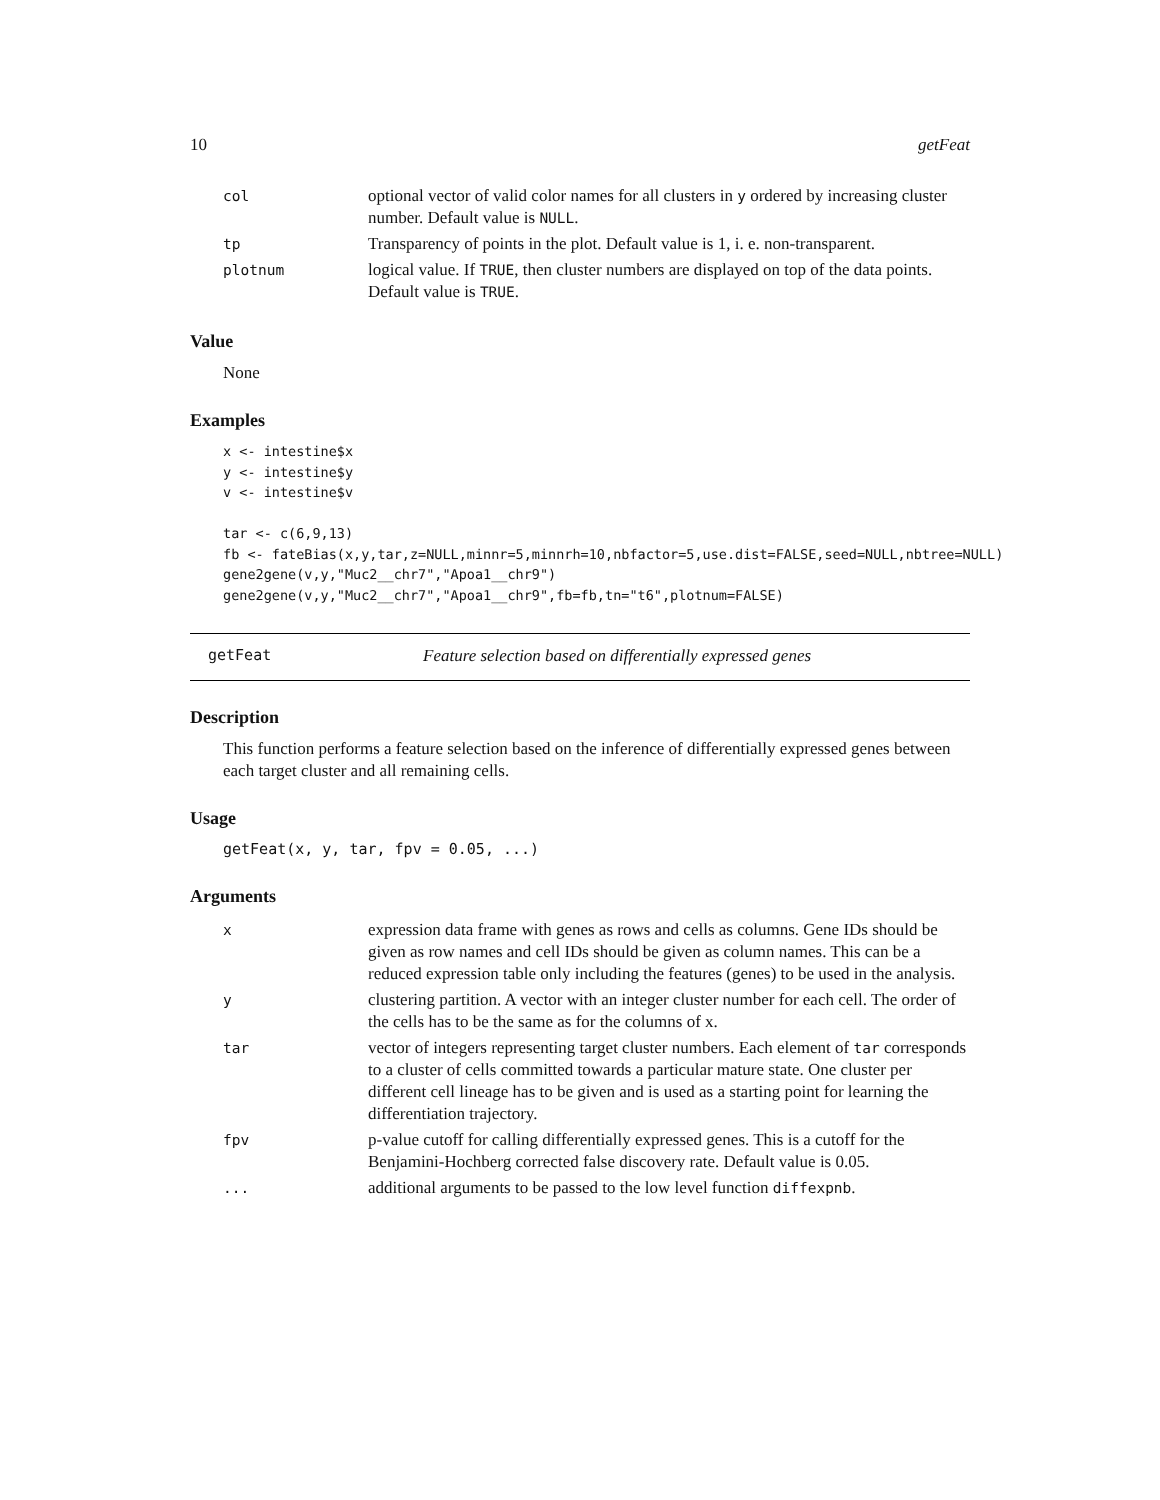10 getFeat
| col | optional vector of valid color names for all clusters in y ordered by increasing cluster number. Default value is NULL . |
| tp | Transparency of points in the plot. Default value is 1, i. e. non-transparent. |
| plotnum | logical value. If TRUE , then cluster numbers are displayed on top of the data points. Default value is TRUE . |
Value
None
Examples
x <- intestine$x
y <- intestine$y
v <- intestine$v

tar <- c(6,9,13)
fb <- fateBias(x,y,tar,z=NULL,minnr=5,minnrh=10,nbfactor=5,use.dist=FALSE,seed=NULL,nbtree=NULL)
gene2gene(v,y,"Muc2__chr7","Apoa1__chr9")
gene2gene(v,y,"Muc2__chr7","Apoa1__chr9",fb=fb,tn="t6",plotnum=FALSE)
getFeat Feature selection based on differentially expressed genes
Description
This function performs a feature selection based on the inference of differentially expressed genes between each target cluster and all remaining cells.
Usage
getFeat(x, y, tar, fpv = 0.05, ...)
Arguments
| x | expression data frame with genes as rows and cells as columns. Gene IDs should be given as row names and cell IDs should be given as column names. This can be a reduced expression table only including the features (genes) to be used in the analysis. |
| y | clustering partition. A vector with an integer cluster number for each cell. The order of the cells has to be the same as for the columns of x. |
| tar | vector of integers representing target cluster numbers. Each element of tar corresponds to a cluster of cells committed towards a particular mature state. One cluster per different cell lineage has to be given and is used as a starting point for learning the differentiation trajectory. |
| fpv | p-value cutoff for calling differentially expressed genes. This is a cutoff for the Benjamini-Hochberg corrected false discovery rate. Default value is 0.05. |
| ... | additional arguments to be passed to the low level function diffexpnb . |